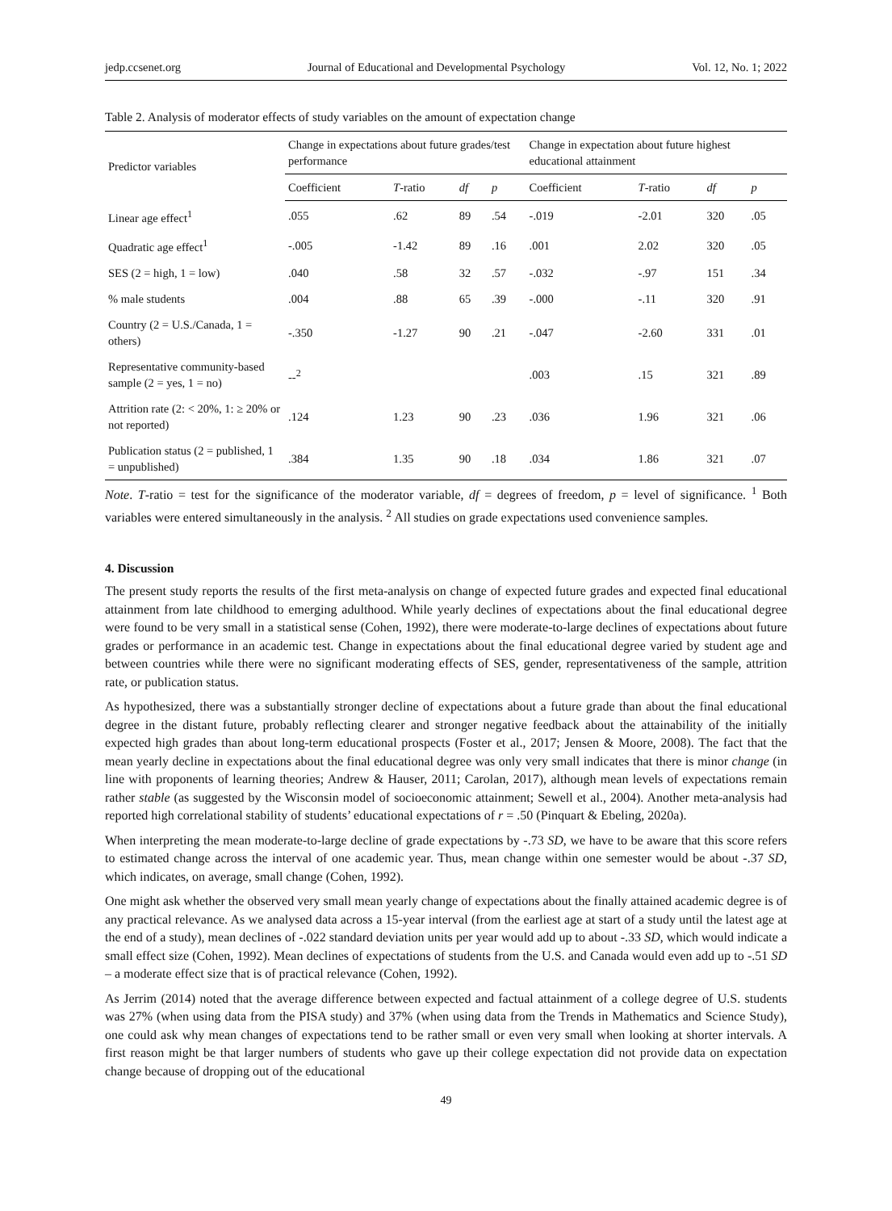jedp.ccsenet.org Journal of Educational and Developmental Psychology Vol. 12, No. 1; 2022
Table 2. Analysis of moderator effects of study variables on the amount of expectation change
| Predictor variables | Change in expectations about future grades/test performance | | | | Change in expectation about future highest educational attainment | | | |
| --- | --- | --- | --- | --- | --- | --- | --- | --- |
| | Coefficient | T -ratio | df | p | Coefficient | T -ratio | df | p |
| Linear age effect<sup>1</sup> | .055 | .62 | 89 | .54 | -.019 | -2.01 | 320 | .05 |
| Quadratic age effect<sup>1</sup> | -.005 | -1.42 | 89 | .16 | .001 | 2.02 | 320 | .05 |
| SES (2 = high, 1 = low) | .040 | .58 | 32 | .57 | -.032 | -.97 | 151 | .34 |
| % male students | .004 | .88 | 65 | .39 | -.000 | -.11 | 320 | .91 |
| Country (2 = U.S./Canada, 1 = others) | -.350 | -1.27 | 90 | .21 | -.047 | -2.60 | 331 | .01 |
| Representative community-based sample (2 = yes, 1 = no) | --<sup>2</sup> | | | | .003 | .15 | 321 | .89 |
| Attrition rate (2: < 20%, 1: ≥ 20% or not reported) | .124 | 1.23 | 90 | .23 | .036 | 1.96 | 321 | .06 |
| Publication status (2 = published, 1 = unpublished) | .384 | 1.35 | 90 | .18 | .034 | 1.86 | 321 | .07 |
Note. T-ratio = test for the significance of the moderator variable, df = degrees of freedom, p = level of significance. <sup>1</sup> Both variables were entered simultaneously in the analysis. <sup>2</sup> All studies on grade expectations used convenience samples.
4. Discussion
The present study reports the results of the first meta-analysis on change of expected future grades and expected final educational attainment from late childhood to emerging adulthood. While yearly declines of expectations about the final educational degree were found to be very small in a statistical sense (Cohen, 1992), there were moderate-to-large declines of expectations about future grades or performance in an academic test. Change in expectations about the final educational degree varied by student age and between countries while there were no significant moderating effects of SES, gender, representativeness of the sample, attrition rate, or publication status.
As hypothesized, there was a substantially stronger decline of expectations about a future grade than about the final educational degree in the distant future, probably reflecting clearer and stronger negative feedback about the attainability of the initially expected high grades than about long-term educational prospects (Foster et al., 2017; Jensen & Moore, 2008). The fact that the mean yearly decline in expectations about the final educational degree was only very small indicates that there is minor change (in line with proponents of learning theories; Andrew & Hauser, 2011; Carolan, 2017), although mean levels of expectations remain rather stable (as suggested by the Wisconsin model of socioeconomic attainment; Sewell et al., 2004). Another meta-analysis had reported high correlational stability of students’ educational expectations of r = .50 (Pinquart & Ebeling, 2020a).
When interpreting the mean moderate-to-large decline of grade expectations by -.73 SD, we have to be aware that this score refers to estimated change across the interval of one academic year. Thus, mean change within one semester would be about -.37 SD, which indicates, on average, small change (Cohen, 1992).
One might ask whether the observed very small mean yearly change of expectations about the finally attained academic degree is of any practical relevance. As we analysed data across a 15-year interval (from the earliest age at start of a study until the latest age at the end of a study), mean declines of -.022 standard deviation units per year would add up to about -.33 SD, which would indicate a small effect size (Cohen, 1992). Mean declines of expectations of students from the U.S. and Canada would even add up to -.51 SD – a moderate effect size that is of practical relevance (Cohen, 1992).
As Jerrim (2014) noted that the average difference between expected and factual attainment of a college degree of U.S. students was 27% (when using data from the PISA study) and 37% (when using data from the Trends in Mathematics and Science Study), one could ask why mean changes of expectations tend to be rather small or even very small when looking at shorter intervals. A first reason might be that larger numbers of students who gave up their college expectation did not provide data on expectation change because of dropping out of the educational
49